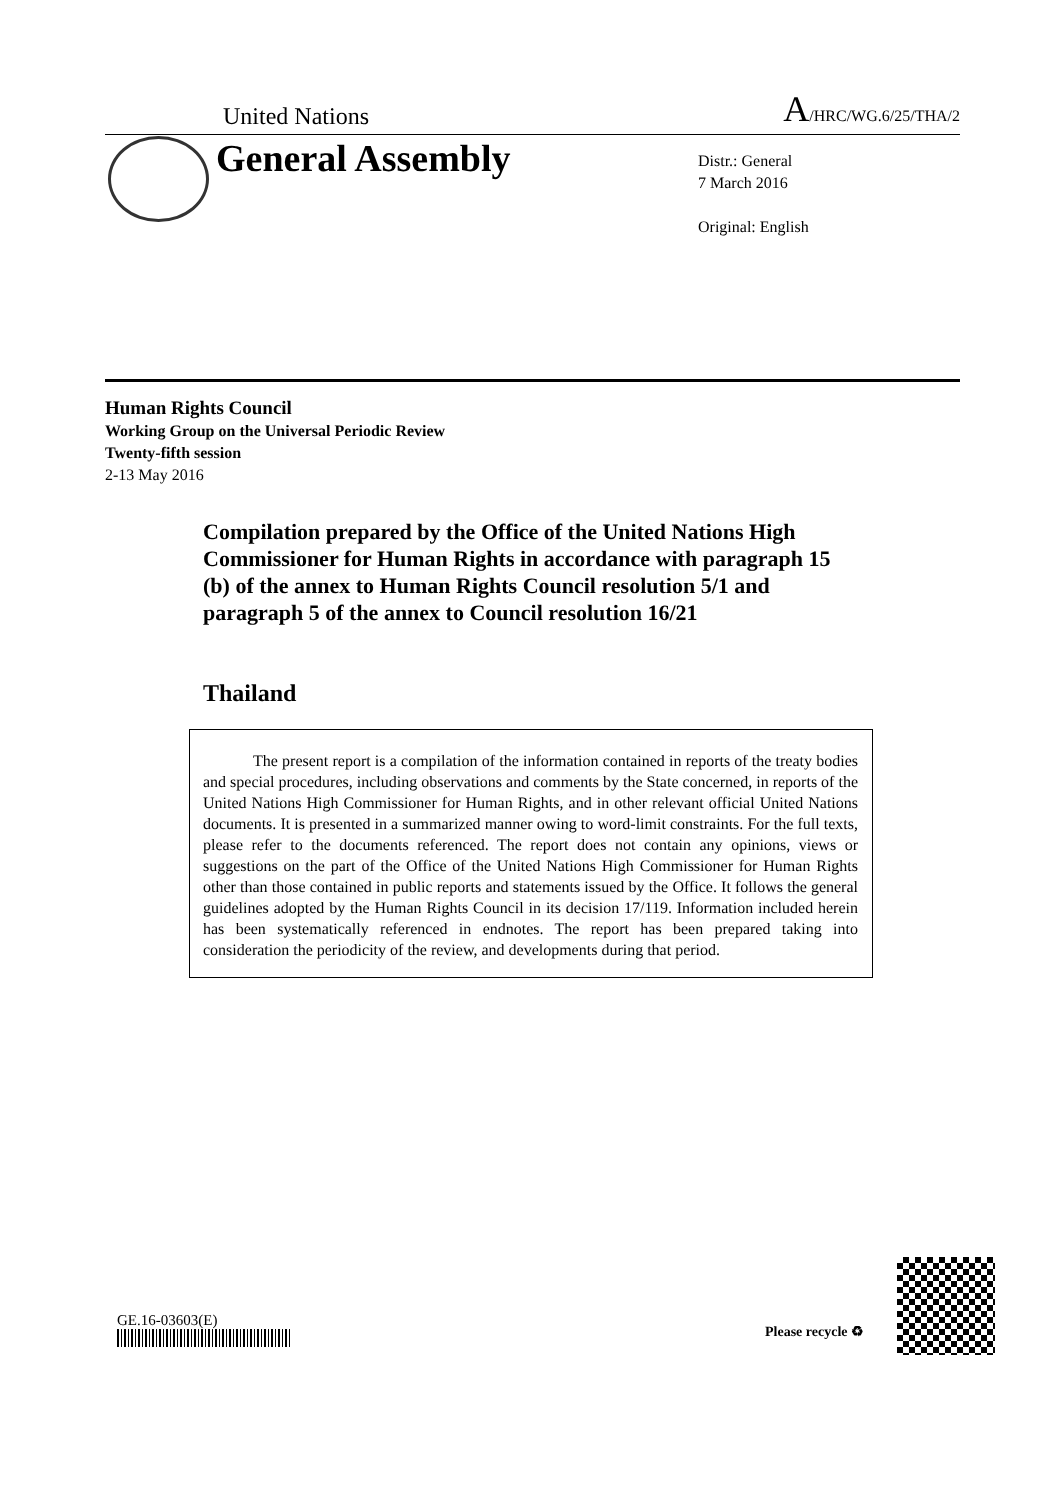United Nations A/HRC/WG.6/25/THA/2
General Assembly
Distr.: General
7 March 2016
Original: English
Human Rights Council
Working Group on the Universal Periodic Review
Twenty-fifth session
2-13 May 2016
Compilation prepared by the Office of the United Nations High Commissioner for Human Rights in accordance with paragraph 15 (b) of the annex to Human Rights Council resolution 5/1 and paragraph 5 of the annex to Council resolution 16/21
Thailand
The present report is a compilation of the information contained in reports of the treaty bodies and special procedures, including observations and comments by the State concerned, in reports of the United Nations High Commissioner for Human Rights, and in other relevant official United Nations documents. It is presented in a summarized manner owing to word-limit constraints. For the full texts, please refer to the documents referenced. The report does not contain any opinions, views or suggestions on the part of the Office of the United Nations High Commissioner for Human Rights other than those contained in public reports and statements issued by the Office. It follows the general guidelines adopted by the Human Rights Council in its decision 17/119. Information included herein has been systematically referenced in endnotes. The report has been prepared taking into consideration the periodicity of the review, and developments during that period.
GE.16-03603(E)
Please recycle ♻